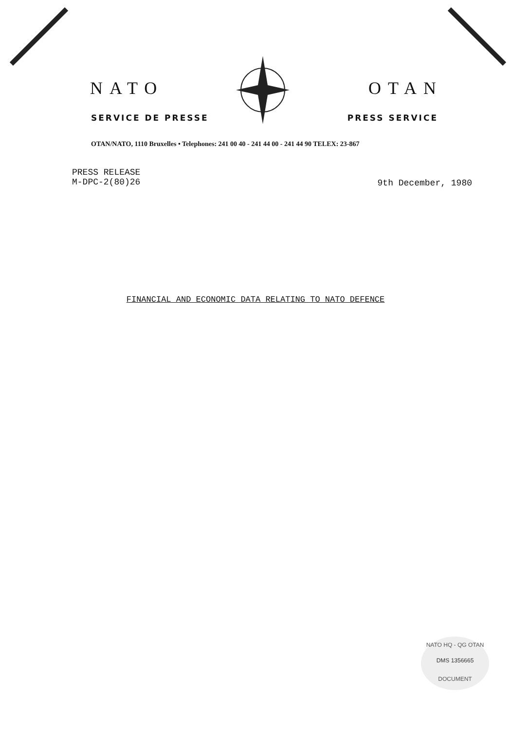NATO OTAN
SERVICE DE PRESSE PRESS SERVICE
OTAN/NATO, 1110 Bruxelles • Telephones: 241 00 40 - 241 44 00 - 241 44 90 TELEX: 23-867
PRESS RELEASE
M-DPC-2(80)26
9th December, 1980
FINANCIAL AND ECONOMIC DATA RELATING TO NATO DEFENCE
NATO HQ - QG OTAN
DMS 1356665
DOCUMENT